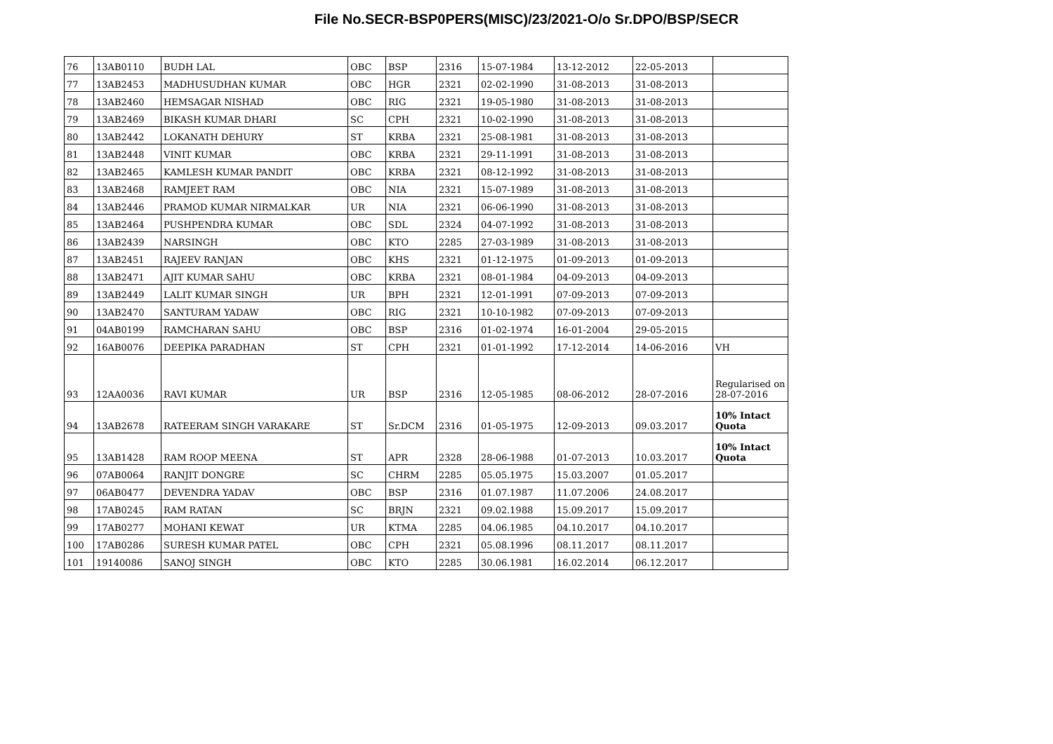File No.SECR-BSP0PERS(MISC)/23/2021-O/o Sr.DPO/BSP/SECR
| 76 | 13AB0110 | BUDH LAL | OBC | BSP | 2316 | 15-07-1984 | 13-12-2012 | 22-05-2013 | |
| 77 | 13AB2453 | MADHUSUDHAN KUMAR | OBC | HGR | 2321 | 02-02-1990 | 31-08-2013 | 31-08-2013 | |
| 78 | 13AB2460 | HEMSAGAR NISHAD | OBC | RIG | 2321 | 19-05-1980 | 31-08-2013 | 31-08-2013 | |
| 79 | 13AB2469 | BIKASH KUMAR DHARI | SC | CPH | 2321 | 10-02-1990 | 31-08-2013 | 31-08-2013 | |
| 80 | 13AB2442 | LOKANATH DEHURY | ST | KRBA | 2321 | 25-08-1981 | 31-08-2013 | 31-08-2013 | |
| 81 | 13AB2448 | VINIT KUMAR | OBC | KRBA | 2321 | 29-11-1991 | 31-08-2013 | 31-08-2013 | |
| 82 | 13AB2465 | KAMLESH KUMAR PANDIT | OBC | KRBA | 2321 | 08-12-1992 | 31-08-2013 | 31-08-2013 | |
| 83 | 13AB2468 | RAMJEET RAM | OBC | NIA | 2321 | 15-07-1989 | 31-08-2013 | 31-08-2013 | |
| 84 | 13AB2446 | PRAMOD KUMAR NIRMALKAR | UR | NIA | 2321 | 06-06-1990 | 31-08-2013 | 31-08-2013 | |
| 85 | 13AB2464 | PUSHPENDRA KUMAR | OBC | SDL | 2324 | 04-07-1992 | 31-08-2013 | 31-08-2013 | |
| 86 | 13AB2439 | NARSINGH | OBC | KTO | 2285 | 27-03-1989 | 31-08-2013 | 31-08-2013 | |
| 87 | 13AB2451 | RAJEEV RANJAN | OBC | KHS | 2321 | 01-12-1975 | 01-09-2013 | 01-09-2013 | |
| 88 | 13AB2471 | AJIT KUMAR SAHU | OBC | KRBA | 2321 | 08-01-1984 | 04-09-2013 | 04-09-2013 | |
| 89 | 13AB2449 | LALIT KUMAR SINGH | UR | BPH | 2321 | 12-01-1991 | 07-09-2013 | 07-09-2013 | |
| 90 | 13AB2470 | SANTURAM YADAW | OBC | RIG | 2321 | 10-10-1982 | 07-09-2013 | 07-09-2013 | |
| 91 | 04AB0199 | RAMCHARAN SAHU | OBC | BSP | 2316 | 01-02-1974 | 16-01-2004 | 29-05-2015 | |
| 92 | 16AB0076 | DEEPIKA PARADHAN | ST | CPH | 2321 | 01-01-1992 | 17-12-2014 | 14-06-2016 | VH |
| 93 | 12AA0036 | RAVI KUMAR | UR | BSP | 2316 | 12-05-1985 | 08-06-2012 | 28-07-2016 | Regularised on 28-07-2016 |
| 94 | 13AB2678 | RATEERAM SINGH VARAKARE | ST | Sr.DCM | 2316 | 01-05-1975 | 12-09-2013 | 09.03.2017 | 10% Intact Quota |
| 95 | 13AB1428 | RAM ROOP MEENA | ST | APR | 2328 | 28-06-1988 | 01-07-2013 | 10.03.2017 | 10% Intact Quota |
| 96 | 07AB0064 | RANJIT DONGRE | SC | CHRM | 2285 | 05.05.1975 | 15.03.2007 | 01.05.2017 | |
| 97 | 06AB0477 | DEVENDRA YADAV | OBC | BSP | 2316 | 01.07.1987 | 11.07.2006 | 24.08.2017 | |
| 98 | 17AB0245 | RAM RATAN | SC | BRJN | 2321 | 09.02.1988 | 15.09.2017 | 15.09.2017 | |
| 99 | 17AB0277 | MOHANI KEWAT | UR | KTMA | 2285 | 04.06.1985 | 04.10.2017 | 04.10.2017 | |
| 100 | 17AB0286 | SURESH KUMAR PATEL | OBC | CPH | 2321 | 05.08.1996 | 08.11.2017 | 08.11.2017 | |
| 101 | 19140086 | SANOJ SINGH | OBC | KTO | 2285 | 30.06.1981 | 16.02.2014 | 06.12.2017 | |